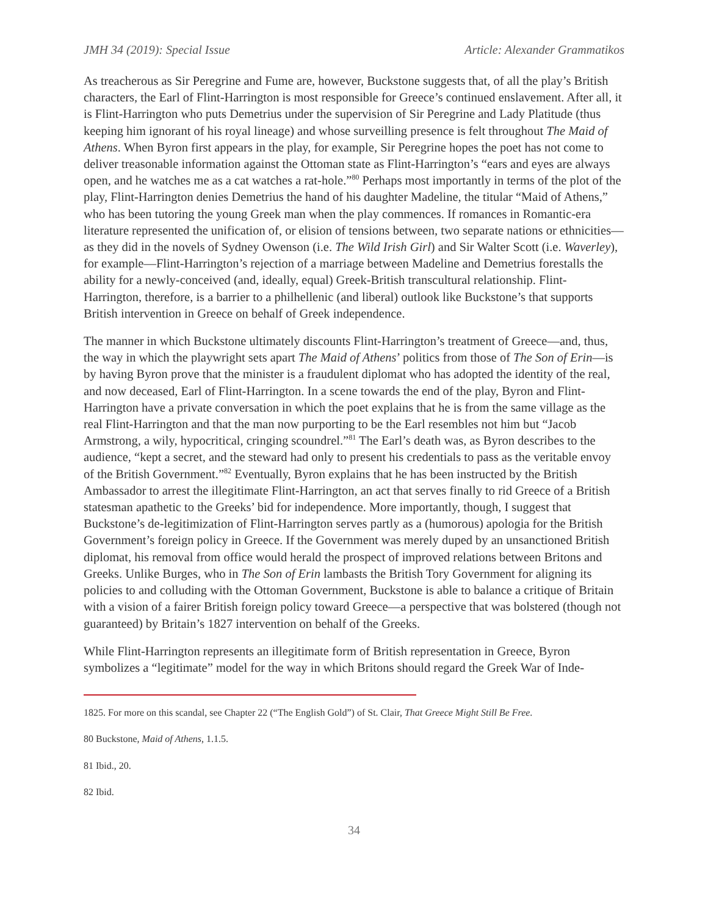JMH 34 (2019): Special Issue Article: Alexander Grammatikos
As treacherous as Sir Peregrine and Fume are, however, Buckstone suggests that, of all the play’s British characters, the Earl of Flint-Harrington is most responsible for Greece’s continued enslavement. After all, it is Flint-Harrington who puts Demetrius under the supervision of Sir Peregrine and Lady Platitude (thus keeping him ignorant of his royal lineage) and whose surveilling presence is felt throughout The Maid of Athens. When Byron first appears in the play, for example, Sir Peregrine hopes the poet has not come to deliver treasonable information against the Ottoman state as Flint-Harrington’s “ears and eyes are always open, and he watches me as a cat watches a rat-hole.”<sup>80</sup> Perhaps most importantly in terms of the plot of the play, Flint-Harrington denies Demetrius the hand of his daughter Madeline, the titular “Maid of Athens,” who has been tutoring the young Greek man when the play commences. If romances in Romantic-era literature represented the unification of, or elision of tensions between, two separate nations or ethnicities—as they did in the novels of Sydney Owenson (i.e. The Wild Irish Girl) and Sir Walter Scott (i.e. Waverley), for example—Flint-Harrington’s rejection of a marriage between Madeline and Demetrius forestalls the ability for a newly-conceived (and, ideally, equal) Greek-British transcultural relationship. Flint-Harrington, therefore, is a barrier to a philhellenic (and liberal) outlook like Buckstone’s that supports British intervention in Greece on behalf of Greek independence.
The manner in which Buckstone ultimately discounts Flint-Harrington’s treatment of Greece—and, thus, the way in which the playwright sets apart The Maid of Athens’ politics from those of The Son of Erin—is by having Byron prove that the minister is a fraudulent diplomat who has adopted the identity of the real, and now deceased, Earl of Flint-Harrington. In a scene towards the end of the play, Byron and Flint-Harrington have a private conversation in which the poet explains that he is from the same village as the real Flint-Harrington and that the man now purporting to be the Earl resembles not him but “Jacob Armstrong, a wily, hypocritical, cringing scoundrel.”<sup>81</sup> The Earl’s death was, as Byron describes to the audience, “kept a secret, and the steward had only to present his credentials to pass as the veritable envoy of the British Government.”<sup>82</sup> Eventually, Byron explains that he has been instructed by the British Ambassador to arrest the illegitimate Flint-Harrington, an act that serves finally to rid Greece of a British statesman apathetic to the Greeks’ bid for independence. More importantly, though, I suggest that Buckstone’s de-legitimization of Flint-Harrington serves partly as a (humorous) apologia for the British Government’s foreign policy in Greece. If the Government was merely duped by an unsanctioned British diplomat, his removal from office would herald the prospect of improved relations between Britons and Greeks. Unlike Burges, who in The Son of Erin lambasts the British Tory Government for aligning its policies to and colluding with the Ottoman Government, Buckstone is able to balance a critique of Britain with a vision of a fairer British foreign policy toward Greece—a perspective that was bolstered (though not guaranteed) by Britain’s 1827 intervention on behalf of the Greeks.
While Flint-Harrington represents an illegitimate form of British representation in Greece, Byron symbolizes a “legitimate” model for the way in which Britons should regard the Greek War of Inde-
1825. For more on this scandal, see Chapter 22 (“The English Gold”) of St. Clair, That Greece Might Still Be Free.
80 Buckstone, Maid of Athens, 1.1.5.
81 Ibid., 20.
82 Ibid.
34